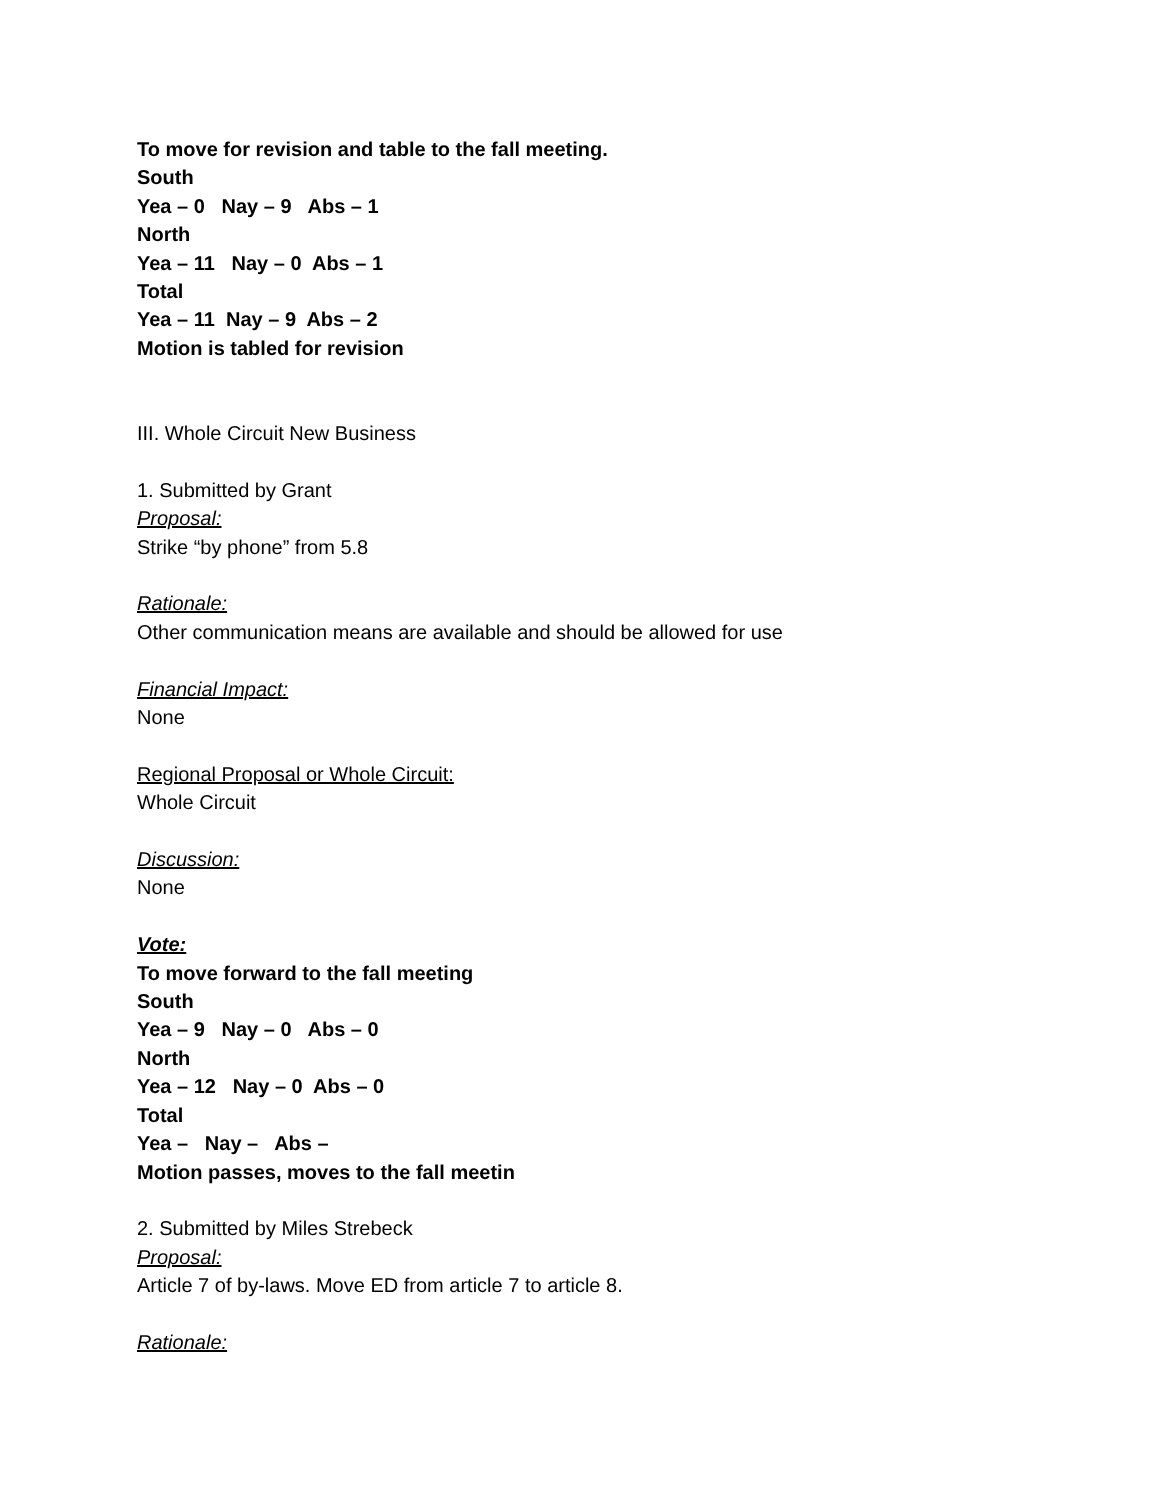To move for revision and table to the fall meeting.
South
Yea – 0   Nay – 9   Abs – 1
North
Yea – 11   Nay – 0  Abs – 1
Total
Yea – 11  Nay – 9  Abs – 2
Motion is tabled for revision
III. Whole Circuit New Business
1. Submitted by Grant
Proposal:
Strike “by phone” from 5.8
Rationale:
Other communication means are available and should be allowed for use
Financial Impact:
None
Regional Proposal or Whole Circuit:
Whole Circuit
Discussion:
None
Vote:
To move forward to the fall meeting
South
Yea – 9   Nay – 0   Abs – 0
North
Yea – 12   Nay – 0  Abs – 0
Total
Yea –   Nay –   Abs –
Motion passes, moves to the fall meetin
2. Submitted by Miles Strebeck
Proposal:
Article 7 of by-laws. Move ED from article 7 to article 8.
Rationale: